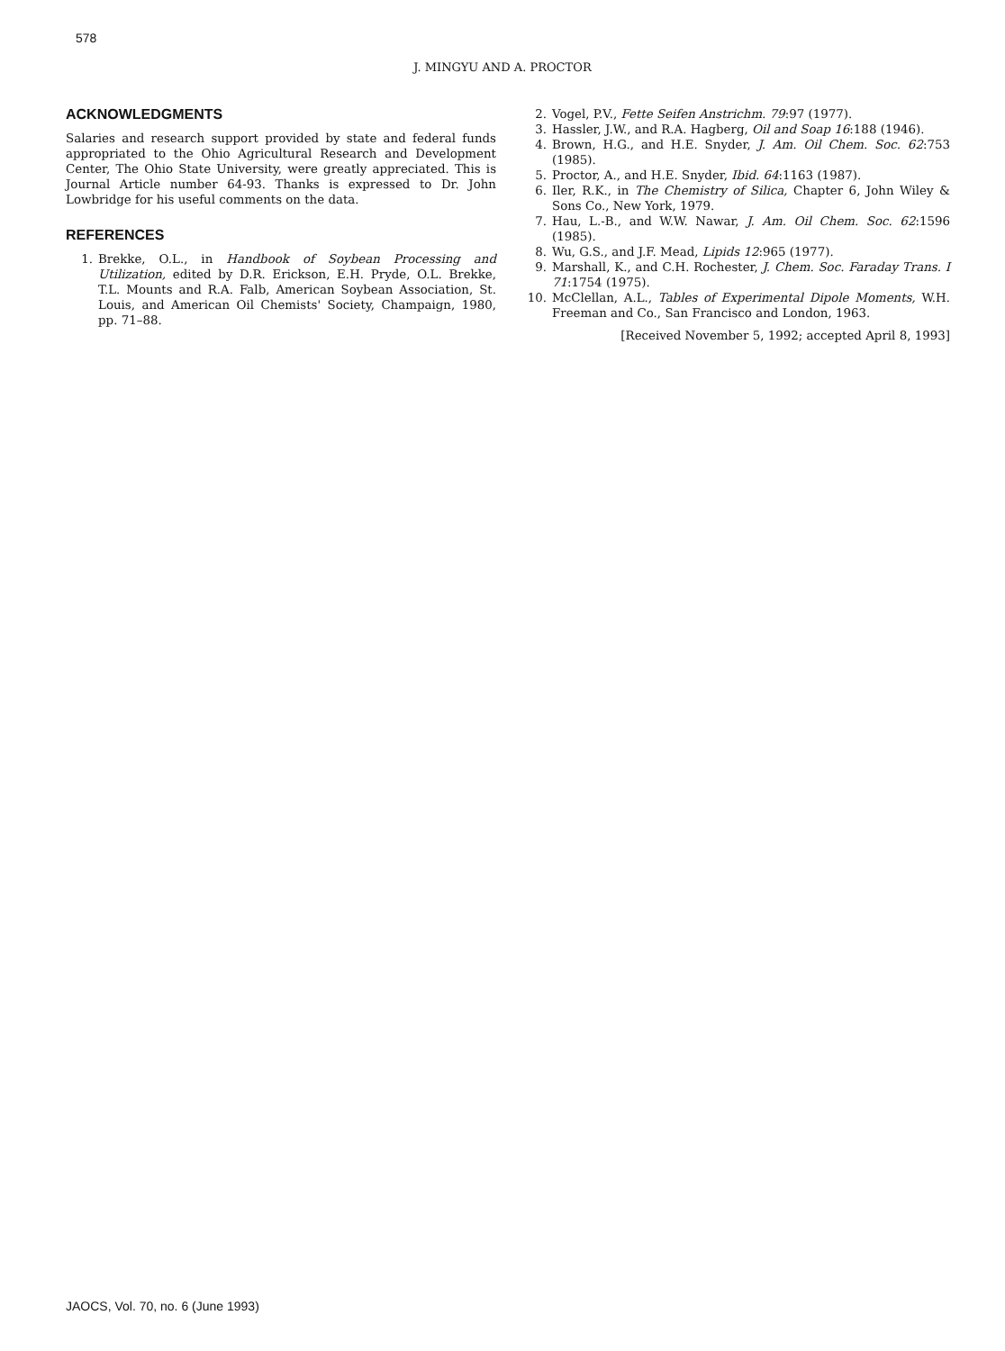578
J. MINGYU AND A. PROCTOR
ACKNOWLEDGMENTS
Salaries and research support provided by state and federal funds appropriated to the Ohio Agricultural Research and Development Center, The Ohio State University, were greatly appreciated. This is Journal Article number 64-93. Thanks is expressed to Dr. John Lowbridge for his useful comments on the data.
REFERENCES
1. Brekke, O.L., in Handbook of Soybean Processing and Utilization, edited by D.R. Erickson, E.H. Pryde, O.L. Brekke, T.L. Mounts and R.A. Falb, American Soybean Association, St. Louis, and American Oil Chemists' Society, Champaign, 1980, pp. 71–88.
2. Vogel, P.V., Fette Seifen Anstrichm. 79:97 (1977).
3. Hassler, J.W., and R.A. Hagberg, Oil and Soap 16:188 (1946).
4. Brown, H.G., and H.E. Snyder, J. Am. Oil Chem. Soc. 62:753 (1985).
5. Proctor, A., and H.E. Snyder, Ibid. 64:1163 (1987).
6. Iler, R.K., in The Chemistry of Silica, Chapter 6, John Wiley & Sons Co., New York, 1979.
7. Hau, L.-B., and W.W. Nawar, J. Am. Oil Chem. Soc. 62:1596 (1985).
8. Wu, G.S., and J.F. Mead, Lipids 12:965 (1977).
9. Marshall, K., and C.H. Rochester, J. Chem. Soc. Faraday Trans. I 71:1754 (1975).
10. McClellan, A.L., Tables of Experimental Dipole Moments, W.H. Freeman and Co., San Francisco and London, 1963.
[Received November 5, 1992; accepted April 8, 1993]
JAOCS, Vol. 70, no. 6 (June 1993)